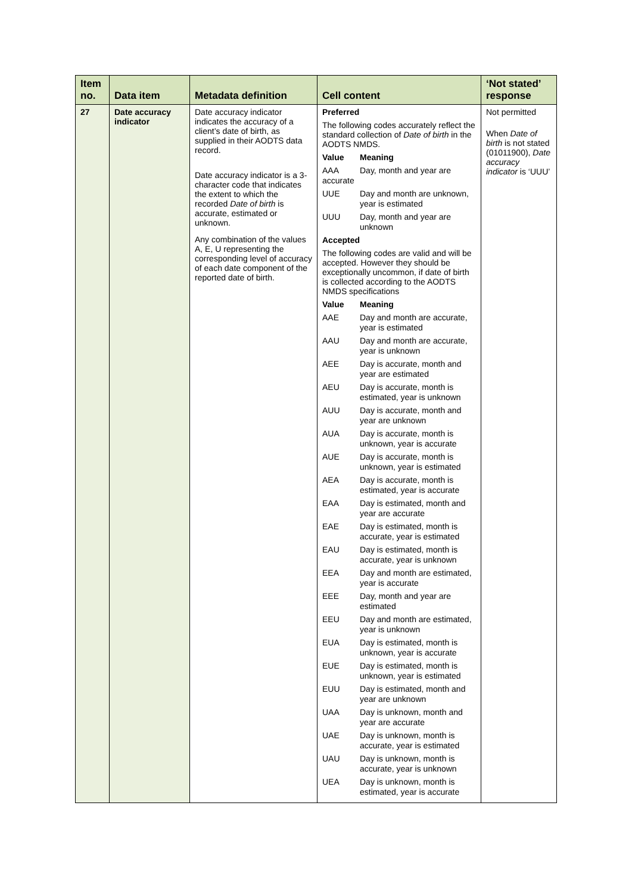| Item no. | Data item | Metadata definition | Cell content | ‘Not stated’ response |
| --- | --- | --- | --- | --- |
| 27 | Date accuracy indicator | Date accuracy indicator indicates the accuracy of a client’s date of birth, as supplied in their AODTS data record. Date accuracy indicator is a 3-character code that indicates the extent to which the recorded Date of birth is accurate, estimated or unknown. Any combination of the values A, E, U representing the corresponding level of accuracy of each date component of the reported date of birth. | Preferred The following codes accurately reflect the standard collection of Date of birth in the AODTS NMDS. / Value / Meaning / / AAA accurate / Day, month and year are / / UUE / Day and month are unknown, year is estimated / / UUU / Day, month and year are unknown / Accepted The following codes are valid and will be accepted. However they should be exceptionally uncommon, if date of birth is collected according to the AODTS NMDS specifications / Value / Meaning / / AAE / Day and month are accurate, year is estimated / / AAU / Day and month are accurate, year is unknown / / AEE / Day is accurate, month and year are estimated / / AEU / Day is accurate, month is estimated, year is unknown / / AUU / Day is accurate, month and year are unknown / / AUA / Day is accurate, month is unknown, year is accurate / / AUE / Day is accurate, month is unknown, year is estimated / / AEA / Day is accurate, month is estimated, year is accurate / / EAA / Day is estimated, month and year are accurate / / EAE / Day is estimated, month is accurate, year is estimated / / EAU / Day is estimated, month is accurate, year is unknown / / EEA / Day and month are estimated, year is accurate / / EEE / Day, month and year are estimated / / EEU / Day and month are estimated, year is unknown / / EUA / Day is estimated, month is unknown, year is accurate / / EUE / Day is estimated, month is unknown, year is estimated / / EUU / Day is estimated, month and year are unknown / / UAA / Day is unknown, month and year are accurate / / UAE / Day is unknown, month is accurate, year is estimated / / UAU / Day is unknown, month is accurate, year is unknown / / UEA / Day is unknown, month is estimated, year is accurate / | Not permitted When Date of birth is not stated (01011900), Date accuracy indicator is ‘UUU’ |